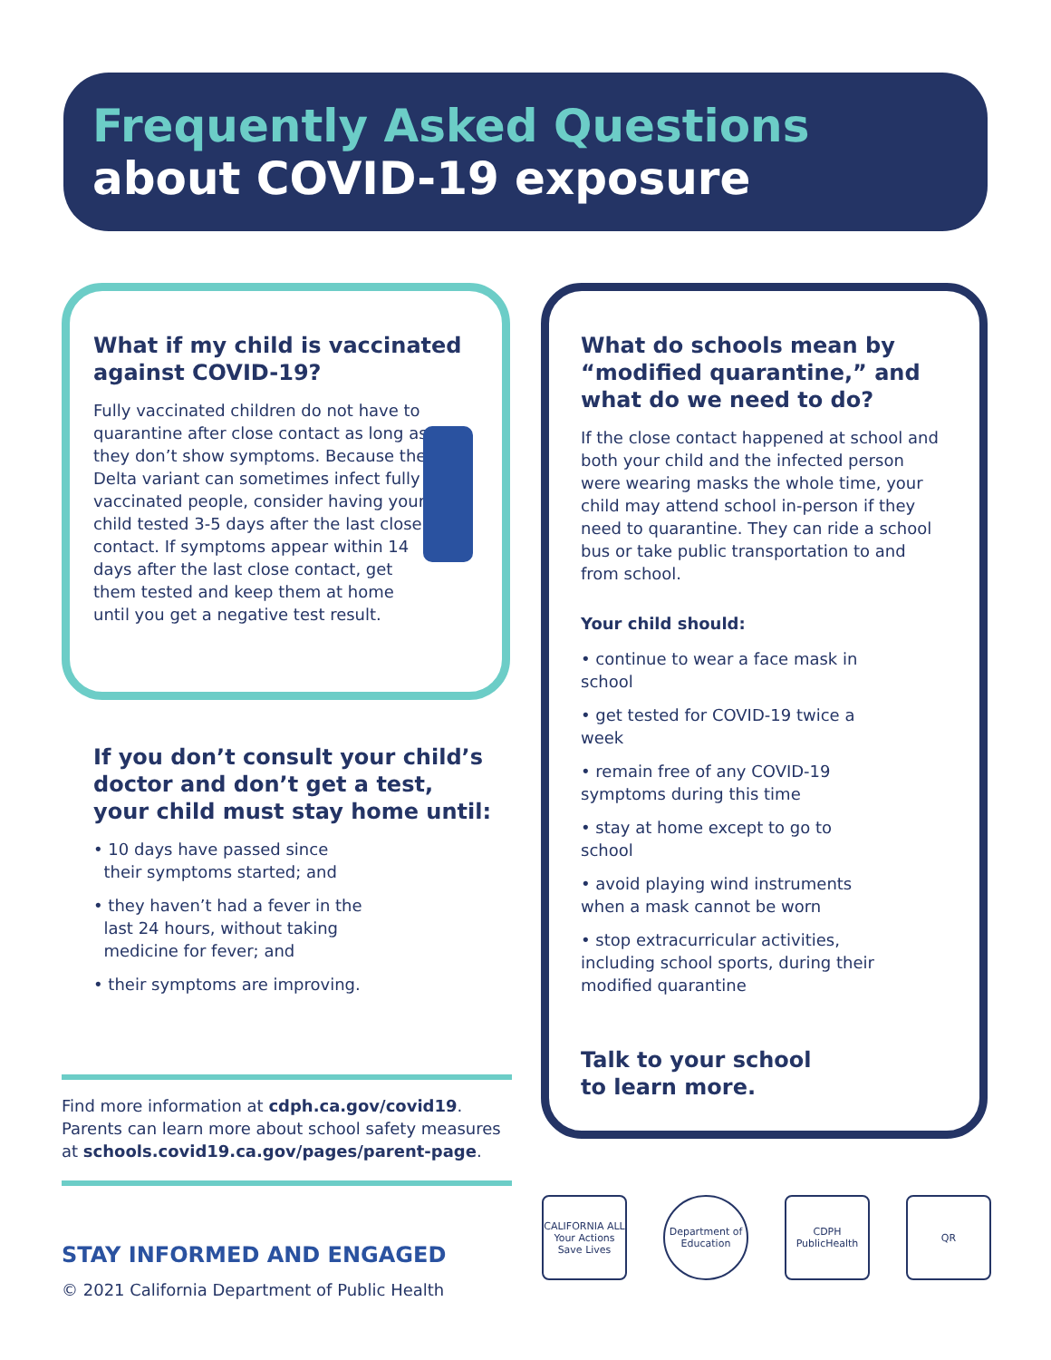Frequently Asked Questions
about COVID-19 exposure
What if my child is vaccinated against COVID-19?
Fully vaccinated children do not have to quarantine after close contact as long as they don’t show symptoms. Because the Delta variant can sometimes infect fully vaccinated people, consider having your child tested 3-5 days after the last close contact. If symptoms appear within 14 days after the last close contact, get them tested and keep them at home until you get a negative test result.
If you don’t consult your child’s doctor and don’t get a test, your child must stay home until:
• 10 days have passed since
their symptoms started; and
• they haven’t had a fever in the
last 24 hours, without taking
medicine for fever; and
• their symptoms are improving.
What do schools mean by “modified quarantine,” and what do we need to do?
If the close contact happened at school and both your child and the infected person were wearing masks the whole time, your child may attend school in-person if they need to quarantine. They can ride a school bus or take public transportation to and from school.
Your child should:
• continue to wear a face mask in school
• get tested for COVID-19 twice a week
• remain free of any COVID-19 symptoms during this time
• stay at home except to go to school
• avoid playing wind instruments when a mask cannot be worn
• stop extracurricular activities, including school sports, during their modified quarantine
Talk to your school
to learn more.
Find more information at cdph.ca.gov/covid19. Parents can learn more about school safety measures at schools.covid19.ca.gov/pages/parent-page.
STAY INFORMED AND ENGAGED
© 2021 California Department of Public Health
CALIFORNIA ALL
Your Actions Save Lives
Department of Education
CDPH PublicHealth
QR